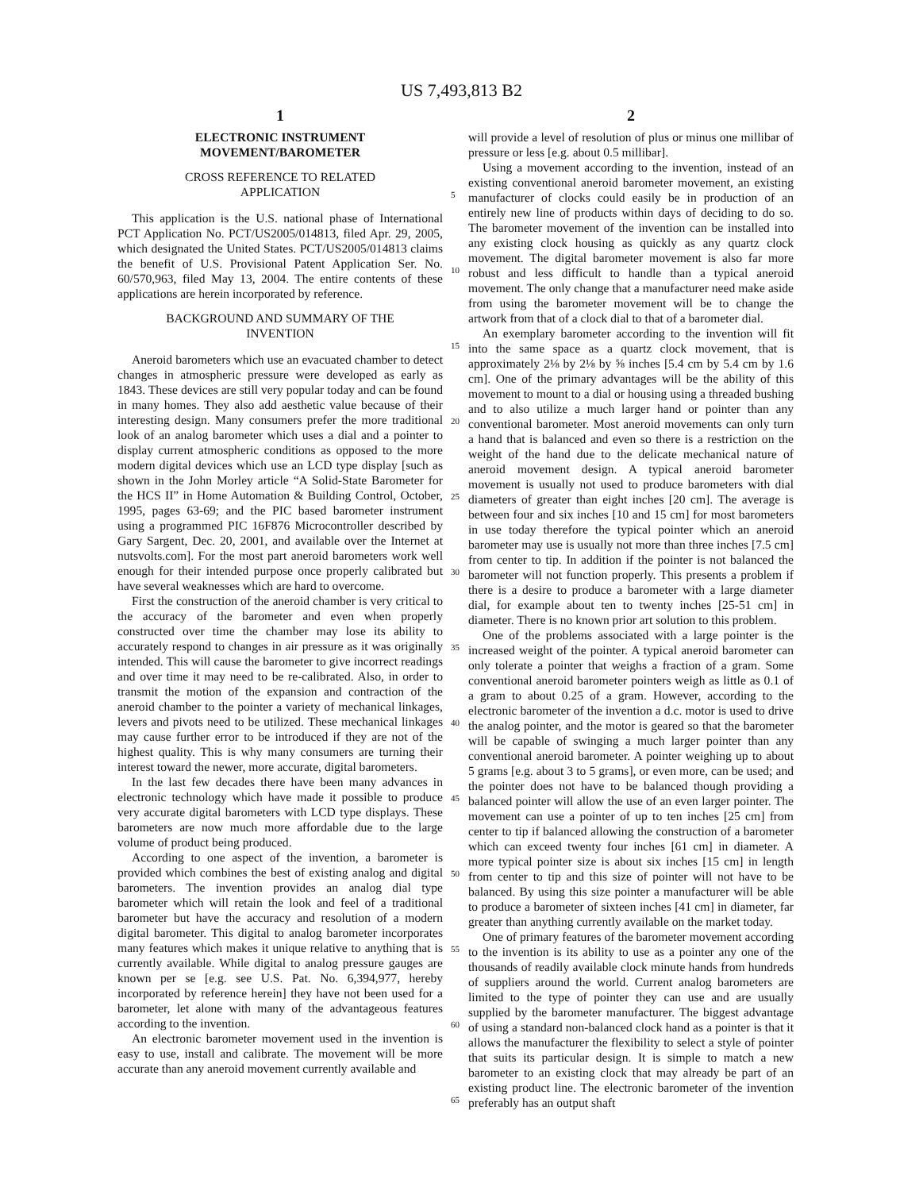US 7,493,813 B2
1
ELECTRONIC INSTRUMENT
MOVEMENT/BAROMETER
CROSS REFERENCE TO RELATED
APPLICATION
This application is the U.S. national phase of International PCT Application No. PCT/US2005/014813, filed Apr. 29, 2005, which designated the United States. PCT/US2005/014813 claims the benefit of U.S. Provisional Patent Application Ser. No. 60/570,963, filed May 13, 2004. The entire contents of these applications are herein incorporated by reference.
BACKGROUND AND SUMMARY OF THE
INVENTION
Aneroid barometers which use an evacuated chamber to detect changes in atmospheric pressure were developed as early as 1843. These devices are still very popular today and can be found in many homes. They also add aesthetic value because of their interesting design. Many consumers prefer the more traditional look of an analog barometer which uses a dial and a pointer to display current atmospheric conditions as opposed to the more modern digital devices which use an LCD type display [such as shown in the John Morley article “A Solid-State Barometer for the HCS II” in Home Automation & Building Control, October, 1995, pages 63-69; and the PIC based barometer instrument using a programmed PIC 16F876 Microcontroller described by Gary Sargent, Dec. 20, 2001, and available over the Internet at nutsvolts.com]. For the most part aneroid barometers work well enough for their intended purpose once properly calibrated but have several weaknesses which are hard to overcome.
First the construction of the aneroid chamber is very critical to the accuracy of the barometer and even when properly constructed over time the chamber may lose its ability to accurately respond to changes in air pressure as it was originally intended. This will cause the barometer to give incorrect readings and over time it may need to be re-calibrated. Also, in order to transmit the motion of the expansion and contraction of the aneroid chamber to the pointer a variety of mechanical linkages, levers and pivots need to be utilized. These mechanical linkages may cause further error to be introduced if they are not of the highest quality. This is why many consumers are turning their interest toward the newer, more accurate, digital barometers.
In the last few decades there have been many advances in electronic technology which have made it possible to produce very accurate digital barometers with LCD type displays. These barometers are now much more affordable due to the large volume of product being produced.
According to one aspect of the invention, a barometer is provided which combines the best of existing analog and digital barometers. The invention provides an analog dial type barometer which will retain the look and feel of a traditional barometer but have the accuracy and resolution of a modern digital barometer. This digital to analog barometer incorporates many features which makes it unique relative to anything that is currently available. While digital to analog pressure gauges are known per se [e.g. see U.S. Pat. No. 6,394,977, hereby incorporated by reference herein] they have not been used for a barometer, let alone with many of the advantageous features according to the invention.
An electronic barometer movement used in the invention is easy to use, install and calibrate. The movement will be more accurate than any aneroid movement currently available and
2
will provide a level of resolution of plus or minus one millibar of pressure or less [e.g. about 0.5 millibar].
Using a movement according to the invention, instead of an existing conventional aneroid barometer movement, an existing manufacturer of clocks could easily be in production of an entirely new line of products within days of deciding to do so. The barometer movement of the invention can be installed into any existing clock housing as quickly as any quartz clock movement. The digital barometer movement is also far more robust and less difficult to handle than a typical aneroid movement. The only change that a manufacturer need make aside from using the barometer movement will be to change the artwork from that of a clock dial to that of a barometer dial.
An exemplary barometer according to the invention will fit into the same space as a quartz clock movement, that is approximately 2⅛ by 2⅛ by ⅝ inches [5.4 cm by 5.4 cm by 1.6 cm]. One of the primary advantages will be the ability of this movement to mount to a dial or housing using a threaded bushing and to also utilize a much larger hand or pointer than any conventional barometer. Most aneroid movements can only turn a hand that is balanced and even so there is a restriction on the weight of the hand due to the delicate mechanical nature of aneroid movement design. A typical aneroid barometer movement is usually not used to produce barometers with dial diameters of greater than eight inches [20 cm]. The average is between four and six inches [10 and 15 cm] for most barometers in use today therefore the typical pointer which an aneroid barometer may use is usually not more than three inches [7.5 cm] from center to tip. In addition if the pointer is not balanced the barometer will not function properly. This presents a problem if there is a desire to produce a barometer with a large diameter dial, for example about ten to twenty inches [25-51 cm] in diameter. There is no known prior art solution to this problem.
One of the problems associated with a large pointer is the increased weight of the pointer. A typical aneroid barometer can only tolerate a pointer that weighs a fraction of a gram. Some conventional aneroid barometer pointers weigh as little as 0.1 of a gram to about 0.25 of a gram. However, according to the electronic barometer of the invention a d.c. motor is used to drive the analog pointer, and the motor is geared so that the barometer will be capable of swinging a much larger pointer than any conventional aneroid barometer. A pointer weighing up to about 5 grams [e.g. about 3 to 5 grams], or even more, can be used; and the pointer does not have to be balanced though providing a balanced pointer will allow the use of an even larger pointer. The movement can use a pointer of up to ten inches [25 cm] from center to tip if balanced allowing the construction of a barometer which can exceed twenty four inches [61 cm] in diameter. A more typical pointer size is about six inches [15 cm] in length from center to tip and this size of pointer will not have to be balanced. By using this size pointer a manufacturer will be able to produce a barometer of sixteen inches [41 cm] in diameter, far greater than anything currently available on the market today.
One of primary features of the barometer movement according to the invention is its ability to use as a pointer any one of the thousands of readily available clock minute hands from hundreds of suppliers around the world. Current analog barometers are limited to the type of pointer they can use and are usually supplied by the barometer manufacturer. The biggest advantage of using a standard non-balanced clock hand as a pointer is that it allows the manufacturer the flexibility to select a style of pointer that suits its particular design. It is simple to match a new barometer to an existing clock that may already be part of an existing product line. The electronic barometer of the invention preferably has an output shaft
5
10
15
20
25
30
35
40
45
50
55
60
65